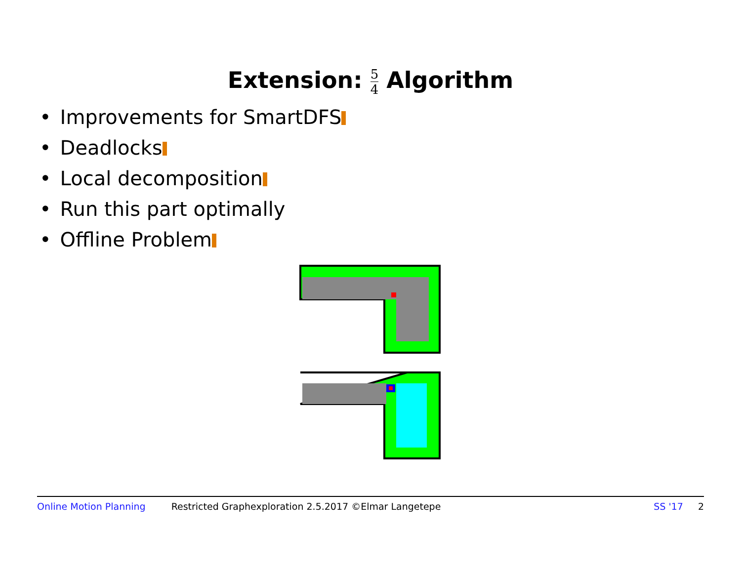Extension: 5 4 Algorithm
• Improvements for SmartDFS
• Deadlocks
• Local decomposition
• Run this part optimally
• Offline Problem
Online Motion Planning Restricted Graphexploration 2.5.2017 ©Elmar Langetepe SS '17 2